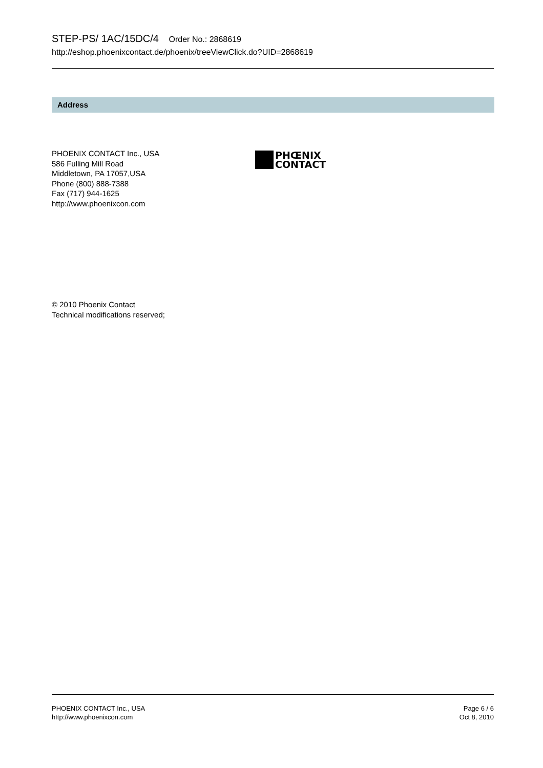STEP-PS/ 1AC/15DC/4 Order No.: 2868619
http://eshop.phoenixcontact.de/phoenix/treeViewClick.do?UID=2868619
Address
PHOENIX CONTACT Inc., USA
586 Fulling Mill Road
Middletown, PA 17057,USA
Phone (800) 888-7388
Fax (717) 944-1625
http://www.phoenixcon.com
PHŒNIX
CONTACT
© 2010 Phoenix Contact
Technical modifications reserved;
PHOENIX CONTACT Inc., USA
http://www.phoenixcon.com
Page 6 / 6
Oct 8, 2010